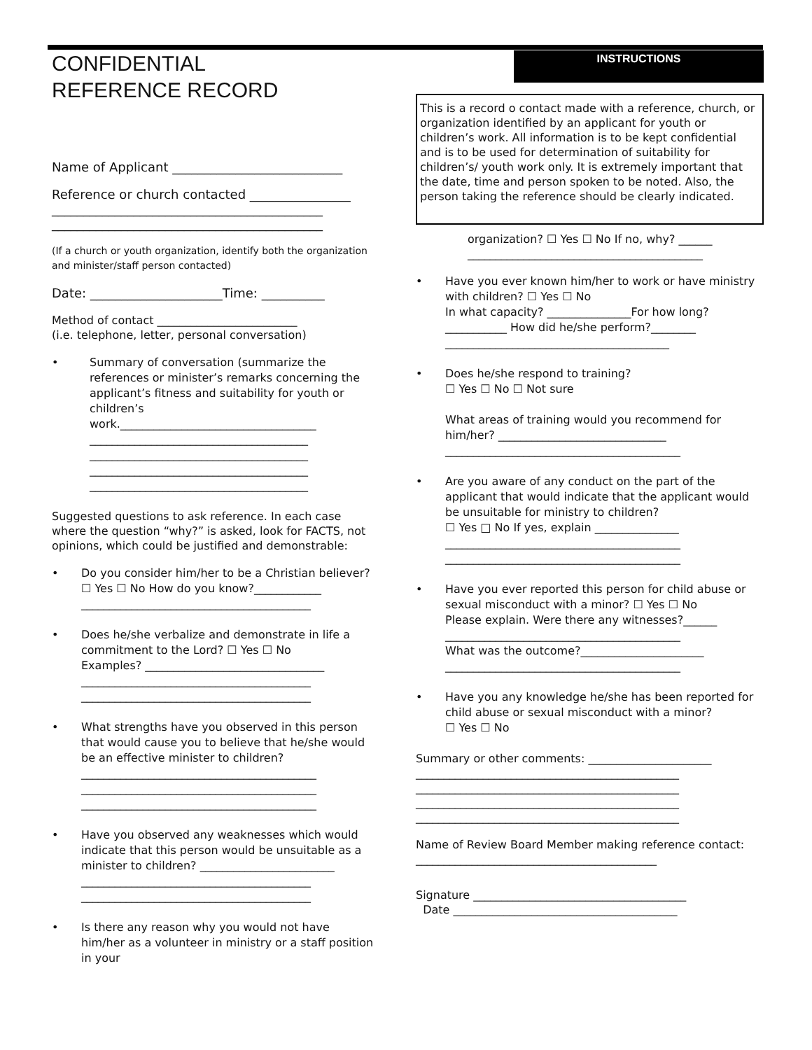CONFIDENTIAL
REFERENCE RECORD
Name of Applicant ___________________________
Reference or church contacted ________________
___________________________________________
___________________________________________
(If a church or youth organization, identify both the organization and minister/staff person contacted)
Date: _____________________Time: __________
Method of contact _________________________
(i.e. telephone, letter, personal conversation)
• Summary of conversation (summarize the references or minister’s remarks concerning the applicant’s fitness and suitability for youth or children’s work.___________________________________
_______________________________________
_______________________________________
_______________________________________
_______________________________________
Suggested questions to ask reference. In each case where the question “why?” is asked, look for FACTS, not opinions, which could be justified and demonstrable:
• Do you consider him/her to be a Christian believer? ☐ Yes ☐ No How do you know?____________
_________________________________________
• Does he/she verbalize and demonstrate in life a commitment to the Lord? ☐ Yes ☐ No
Examples? ________________________________
_________________________________________
_________________________________________
• What strengths have you observed in this person that would cause you to believe that he/she would be an effective minister to children?
__________________________________________
__________________________________________
__________________________________________
• Have you observed any weaknesses which would indicate that this person would be unsuitable as a minister to children? ________________________
_________________________________________
_________________________________________
• Is there any reason why you would not have him/her as a volunteer in ministry or a staff position in your
INSTRUCTIONS
This is a record o contact made with a reference, church, or organization identified by an applicant for youth or children’s work. All information is to be kept confidential and is to be used for determination of suitability for children’s/ youth work only. It is extremely important that the date, time and person spoken to be noted. Also, the person taking the reference should be clearly indicated.
organization? ☐ Yes ☐ No If no, why? ______
__________________________________________
• Have you ever known him/her to work or have ministry with children? ☐ Yes ☐ No
In what capacity? _______________For how long? ___________ How did he/she perform?________
________________________________________
• Does he/she respond to training?
☐ Yes ☐ No ☐ Not sure
What areas of training would you recommend for him/her? ______________________________
__________________________________________
• Are you aware of any conduct on the part of the applicant that would indicate that the applicant would be unsuitable for ministry to children?
☐ Yes □ No If yes, explain _______________
__________________________________________
__________________________________________
• Have you ever reported this person for child abuse or sexual misconduct with a minor? ☐ Yes ☐ No
Please explain. Were there any witnesses?______
__________________________________________
What was the outcome?______________________
__________________________________________
• Have you any knowledge he/she has been reported for child abuse or sexual misconduct with a minor?
☐ Yes ☐ No
Summary or other comments: ______________________
_______________________________________________
_______________________________________________
_______________________________________________
_______________________________________________
Name of Review Board Member making reference contact: ___________________________________________
Signature ______________________________________
Date ________________________________________